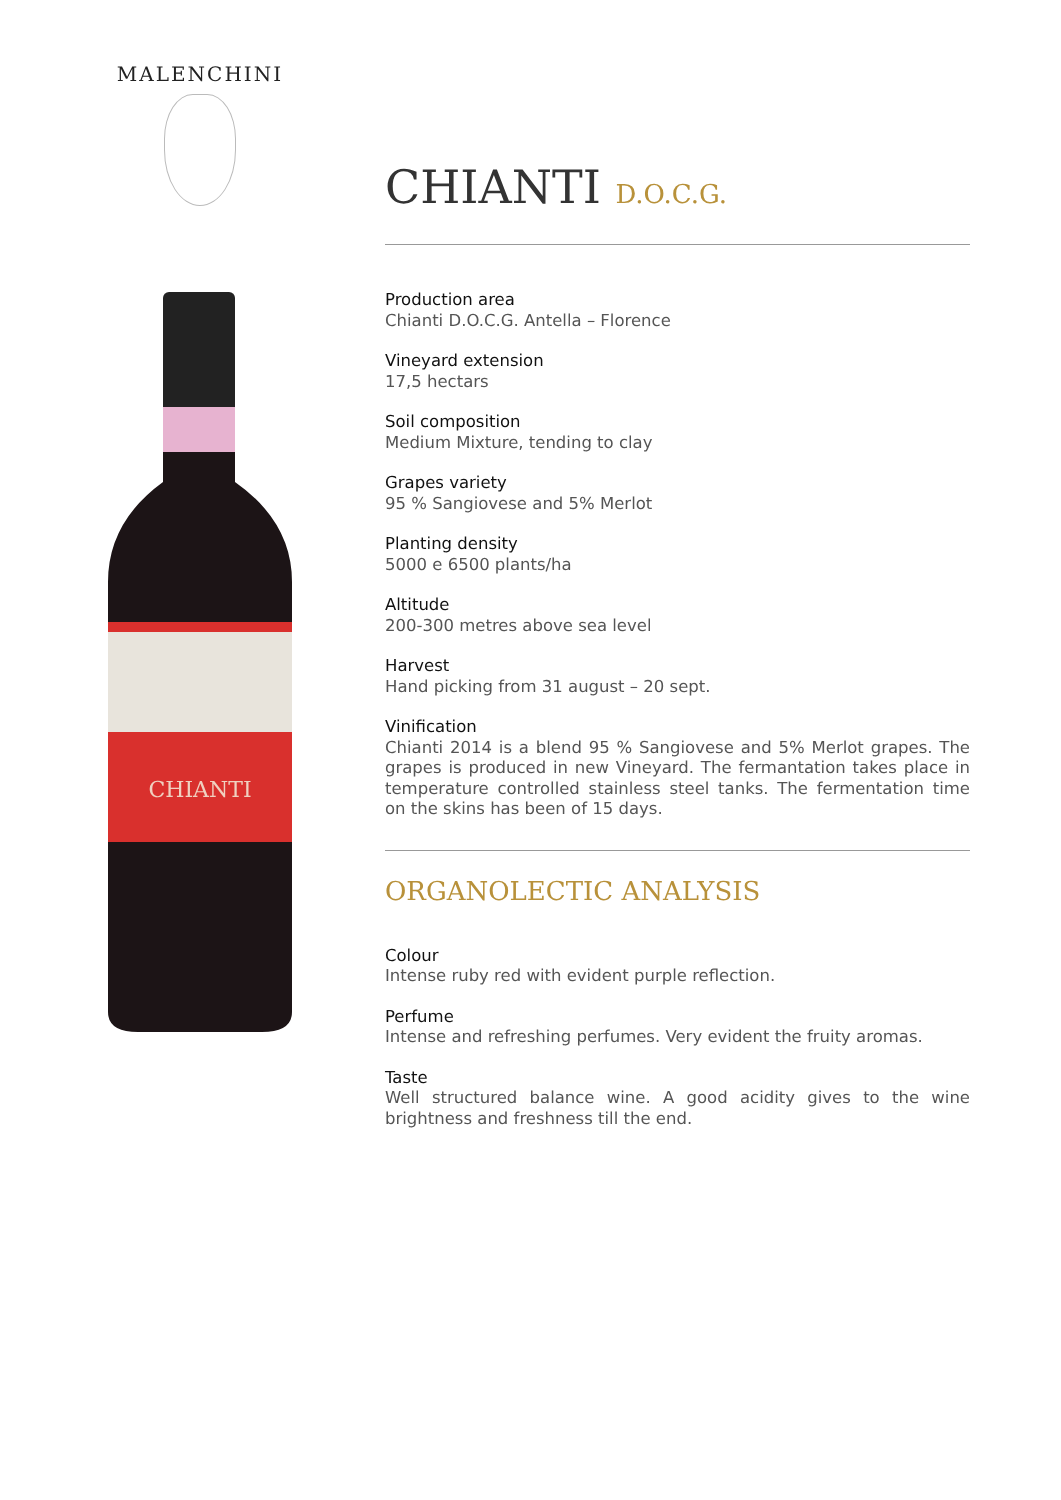MALENCHINI
CHIANTI
CHIANTI D.O.C.G.
Production area
Chianti D.O.C.G. Antella – Florence
Vineyard extension
17,5 hectars
Soil composition
Medium Mixture, tending to clay
Grapes variety
95 % Sangiovese and 5% Merlot
Planting density
5000 e 6500 plants/ha
Altitude
200-300 metres above sea level
Harvest
Hand picking from 31 august – 20 sept.
Vinification
Chianti 2014 is a blend 95 % Sangiovese and 5% Merlot grapes. The grapes is produced in new Vineyard. The fermantation takes place in temperature controlled stainless steel tanks. The fermentation time on the skins has been of 15 days.
ORGANOLECTIC ANALYSIS
Colour
Intense ruby red with evident purple reflection.
Perfume
Intense and refreshing perfumes. Very evident the fruity aromas.
Taste
Well structured balance wine. A good acidity gives to the wine brightness and freshness till the end.